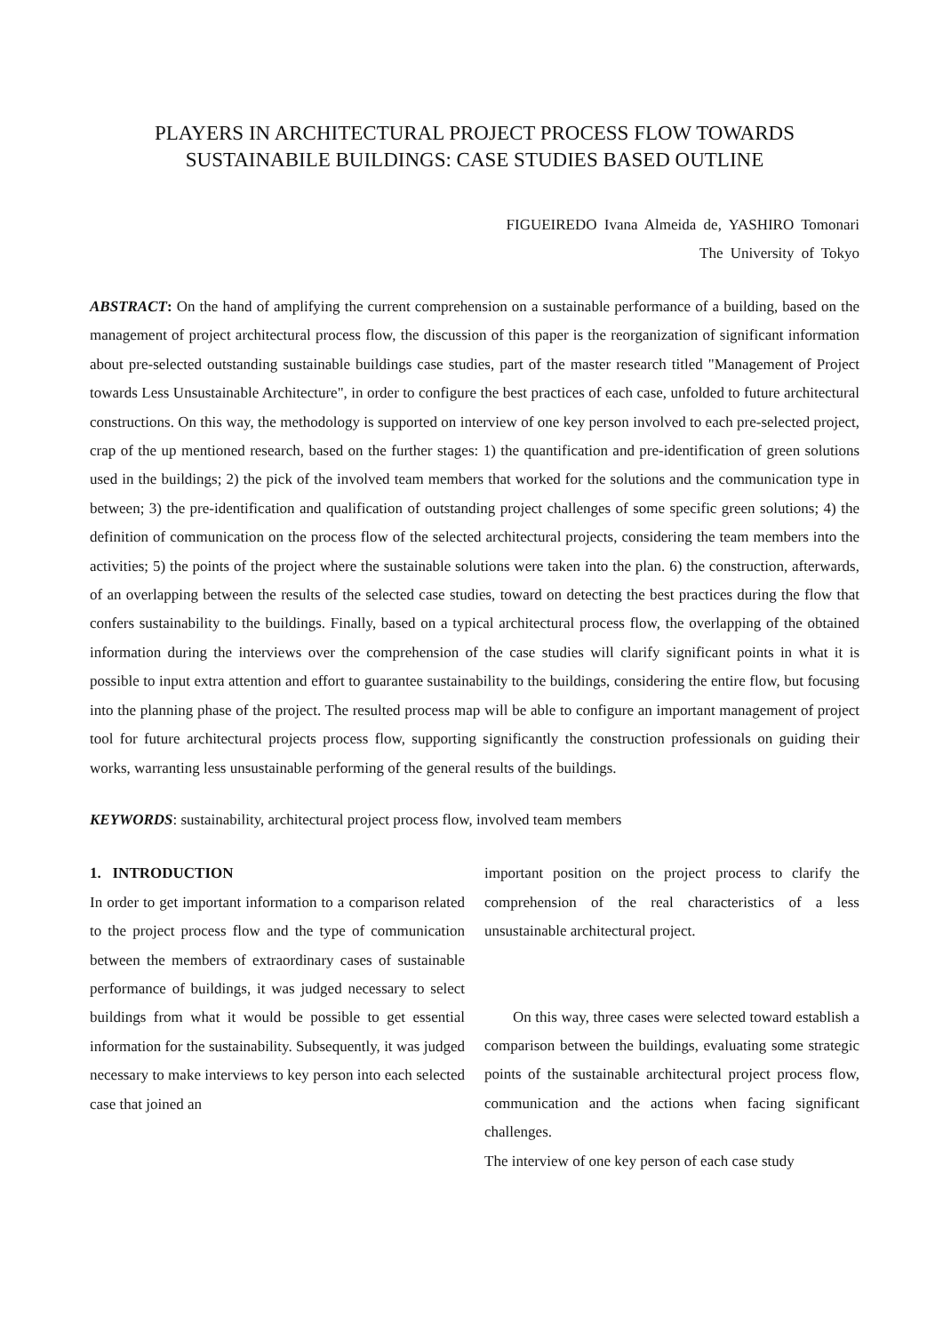PLAYERS IN ARCHITECTURAL PROJECT PROCESS FLOW TOWARDS
SUSTAINABILE BUILDINGS: CASE STUDIES BASED OUTLINE
FIGUEIREDO Ivana Almeida de, YASHIRO Tomonari
The University of Tokyo
ABSTRACT: On the hand of amplifying the current comprehension on a sustainable performance of a building, based on the management of project architectural process flow, the discussion of this paper is the reorganization of significant information about pre-selected outstanding sustainable buildings case studies, part of the master research titled "Management of Project towards Less Unsustainable Architecture", in order to configure the best practices of each case, unfolded to future architectural constructions. On this way, the methodology is supported on interview of one key person involved to each pre-selected project, crap of the up mentioned research, based on the further stages: 1) the quantification and pre-identification of green solutions used in the buildings; 2) the pick of the involved team members that worked for the solutions and the communication type in between; 3) the pre-identification and qualification of outstanding project challenges of some specific green solutions; 4) the definition of communication on the process flow of the selected architectural projects, considering the team members into the activities; 5) the points of the project where the sustainable solutions were taken into the plan. 6) the construction, afterwards, of an overlapping between the results of the selected case studies, toward on detecting the best practices during the flow that confers sustainability to the buildings. Finally, based on a typical architectural process flow, the overlapping of the obtained information during the interviews over the comprehension of the case studies will clarify significant points in what it is possible to input extra attention and effort to guarantee sustainability to the buildings, considering the entire flow, but focusing into the planning phase of the project. The resulted process map will be able to configure an important management of project tool for future architectural projects process flow, supporting significantly the construction professionals on guiding their works, warranting less unsustainable performing of the general results of the buildings.
KEYWORDS: sustainability, architectural project process flow, involved team members
1. INTRODUCTION
In order to get important information to a comparison related to the project process flow and the type of communication between the members of extraordinary cases of sustainable performance of buildings, it was judged necessary to select buildings from what it would be possible to get essential information for the sustainability. Subsequently, it was judged necessary to make interviews to key person into each selected case that joined an
important position on the project process to clarify the comprehension of the real characteristics of a less unsustainable architectural project.
On this way, three cases were selected toward establish a comparison between the buildings, evaluating some strategic points of the sustainable architectural project process flow, communication and the actions when facing significant challenges.
The interview of one key person of each case study